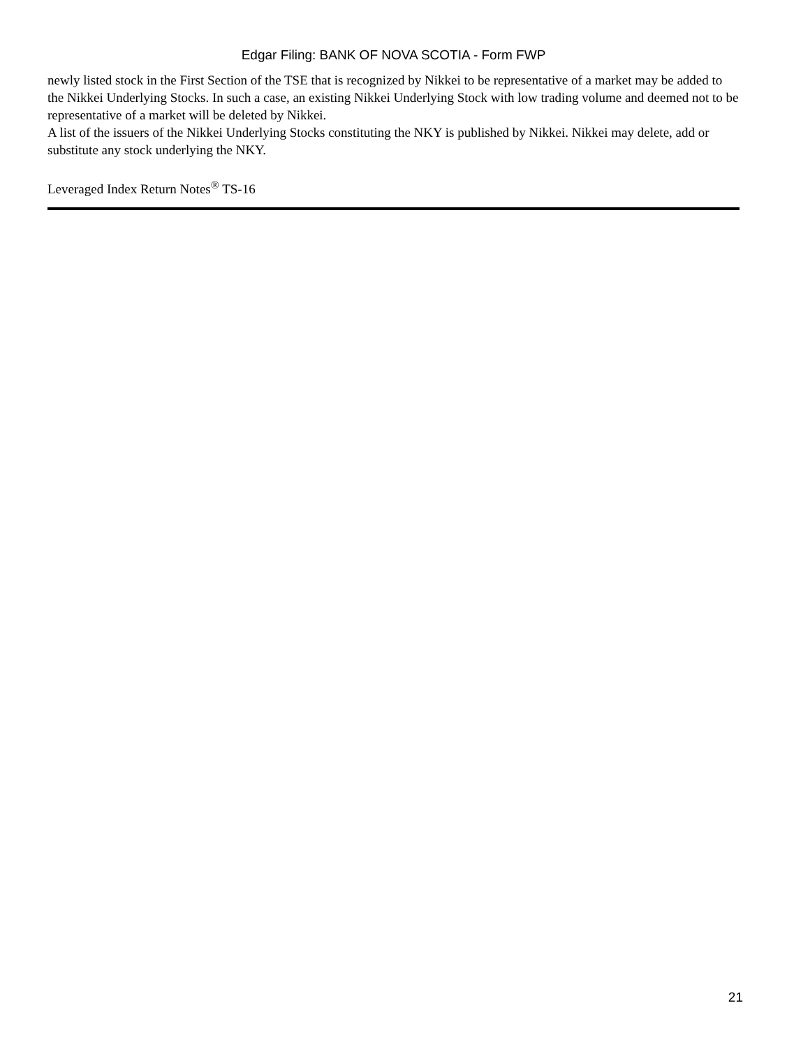Edgar Filing: BANK OF NOVA SCOTIA - Form FWP
newly listed stock in the First Section of the TSE that is recognized by Nikkei to be representative of a market may be added to the Nikkei Underlying Stocks. In such a case, an existing Nikkei Underlying Stock with low trading volume and deemed not to be representative of a market will be deleted by Nikkei.
A list of the issuers of the Nikkei Underlying Stocks constituting the NKY is published by Nikkei. Nikkei may delete, add or substitute any stock underlying the NKY.
Leveraged Index Return Notes<sup>®</sup> TS-16
21